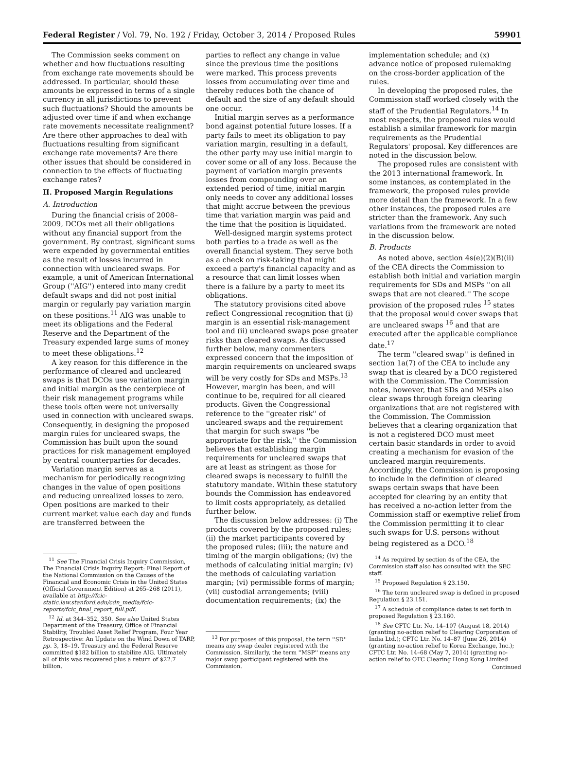Federal Register / Vol. 79, No. 192 / Friday, October 3, 2014 / Proposed Rules 59901
The Commission seeks comment on whether and how fluctuations resulting from exchange rate movements should be addressed. In particular, should these amounts be expressed in terms of a single currency in all jurisdictions to prevent such fluctuations? Should the amounts be adjusted over time if and when exchange rate movements necessitate realignment? Are there other approaches to deal with fluctuations resulting from significant exchange rate movements? Are there other issues that should be considered in connection to the effects of fluctuating exchange rates?
II. Proposed Margin Regulations
A. Introduction
During the financial crisis of 2008–2009, DCOs met all their obligations without any financial support from the government. By contrast, significant sums were expended by governmental entities as the result of losses incurred in connection with uncleared swaps. For example, a unit of American International Group (''AIG'') entered into many credit default swaps and did not post initial margin or regularly pay variation margin on these positions.<sup>11</sup> AIG was unable to meet its obligations and the Federal Reserve and the Department of the Treasury expended large sums of money to meet these obligations.<sup>12</sup>
A key reason for this difference in the performance of cleared and uncleared swaps is that DCOs use variation margin and initial margin as the centerpiece of their risk management programs while these tools often were not universally used in connection with uncleared swaps. Consequently, in designing the proposed margin rules for uncleared swaps, the Commission has built upon the sound practices for risk management employed by central counterparties for decades.
Variation margin serves as a mechanism for periodically recognizing changes in the value of open positions and reducing unrealized losses to zero. Open positions are marked to their current market value each day and funds are transferred between the
<sup>11</sup> See The Financial Crisis Inquiry Commission, The Financial Crisis Inquiry Report: Final Report of the National Commission on the Causes of the Financial and Economic Crisis in the United States (Official Government Edition) at 265–268 (2011), available at http://fcic-static.law.stanford.edu/cdn_media/fcic-reports/fcic_final_report_full.pdf.
<sup>12</sup> Id. at 344–352, 350. See also United States Department of the Treasury, Office of Financial Stability, Troubled Asset Relief Program, Four Year Retrospective: An Update on the Wind Down of TARP, pp. 3, 18–19. Treasury and the Federal Reserve committed $182 billion to stabilize AIG. Ultimately all of this was recovered plus a return of $22.7 billion.
parties to reflect any change in value since the previous time the positions were marked. This process prevents losses from accumulating over time and thereby reduces both the chance of default and the size of any default should one occur.
Initial margin serves as a performance bond against potential future losses. If a party fails to meet its obligation to pay variation margin, resulting in a default, the other party may use initial margin to cover some or all of any loss. Because the payment of variation margin prevents losses from compounding over an extended period of time, initial margin only needs to cover any additional losses that might accrue between the previous time that variation margin was paid and the time that the position is liquidated.
Well-designed margin systems protect both parties to a trade as well as the overall financial system. They serve both as a check on risk-taking that might exceed a party's financial capacity and as a resource that can limit losses when there is a failure by a party to meet its obligations.
The statutory provisions cited above reflect Congressional recognition that (i) margin is an essential risk-management tool and (ii) uncleared swaps pose greater risks than cleared swaps. As discussed further below, many commenters expressed concern that the imposition of margin requirements on uncleared swaps will be very costly for SDs and MSPs.<sup>13</sup> However, margin has been, and will continue to be, required for all cleared products. Given the Congressional reference to the ''greater risk'' of uncleared swaps and the requirement that margin for such swaps ''be appropriate for the risk,'' the Commission believes that establishing margin requirements for uncleared swaps that are at least as stringent as those for cleared swaps is necessary to fulfill the statutory mandate. Within these statutory bounds the Commission has endeavored to limit costs appropriately, as detailed further below.
The discussion below addresses: (i) The products covered by the proposed rules; (ii) the market participants covered by the proposed rules; (iii); the nature and timing of the margin obligations; (iv) the methods of calculating initial margin; (v) the methods of calculating variation margin; (vi) permissible forms of margin; (vii) custodial arrangements; (viii) documentation requirements; (ix) the
<sup>13</sup> For purposes of this proposal, the term ''SD'' means any swap dealer registered with the Commission. Similarly, the term ''MSP'' means any major swap participant registered with the Commission.
implementation schedule; and (x) advance notice of proposed rulemaking on the cross-border application of the rules.
In developing the proposed rules, the Commission staff worked closely with the staff of the Prudential Regulators.<sup>14</sup> In most respects, the proposed rules would establish a similar framework for margin requirements as the Prudential Regulators' proposal. Key differences are noted in the discussion below.
The proposed rules are consistent with the 2013 international framework. In some instances, as contemplated in the framework, the proposed rules provide more detail than the framework. In a few other instances, the proposed rules are stricter than the framework. Any such variations from the framework are noted in the discussion below.
B. Products
As noted above, section 4s(e)(2)(B)(ii) of the CEA directs the Commission to establish both initial and variation margin requirements for SDs and MSPs ''on all swaps that are not cleared.'' The scope provision of the proposed rules <sup>15</sup> states that the proposal would cover swaps that are uncleared swaps <sup>16</sup> and that are executed after the applicable compliance date.<sup>17</sup>
The term ''cleared swap'' is defined in section 1a(7) of the CEA to include any swap that is cleared by a DCO registered with the Commission. The Commission notes, however, that SDs and MSPs also clear swaps through foreign clearing organizations that are not registered with the Commission. The Commission believes that a clearing organization that is not a registered DCO must meet certain basic standards in order to avoid creating a mechanism for evasion of the uncleared margin requirements. Accordingly, the Commission is proposing to include in the definition of cleared swaps certain swaps that have been accepted for clearing by an entity that has received a no-action letter from the Commission staff or exemptive relief from the Commission permitting it to clear such swaps for U.S. persons without being registered as a DCO.<sup>18</sup>
<sup>14</sup> As required by section 4s of the CEA, the Commission staff also has consulted with the SEC staff.
<sup>15</sup> Proposed Regulation § 23.150.
<sup>16</sup> The term uncleared swap is defined in proposed Regulation § 23.151.
<sup>17</sup> A schedule of compliance dates is set forth in proposed Regulation § 23.160.
<sup>18</sup> See CFTC Ltr. No. 14–107 (August 18, 2014) (granting no-action relief to Clearing Corporation of India Ltd.); CFTC Ltr. No. 14–87 (June 26, 2014) (granting no-action relief to Korea Exchange, Inc.); CFTC Ltr. No. 14–68 (May 7, 2014) (granting no-action relief to OTC Clearing Hong Kong Limited
Continued